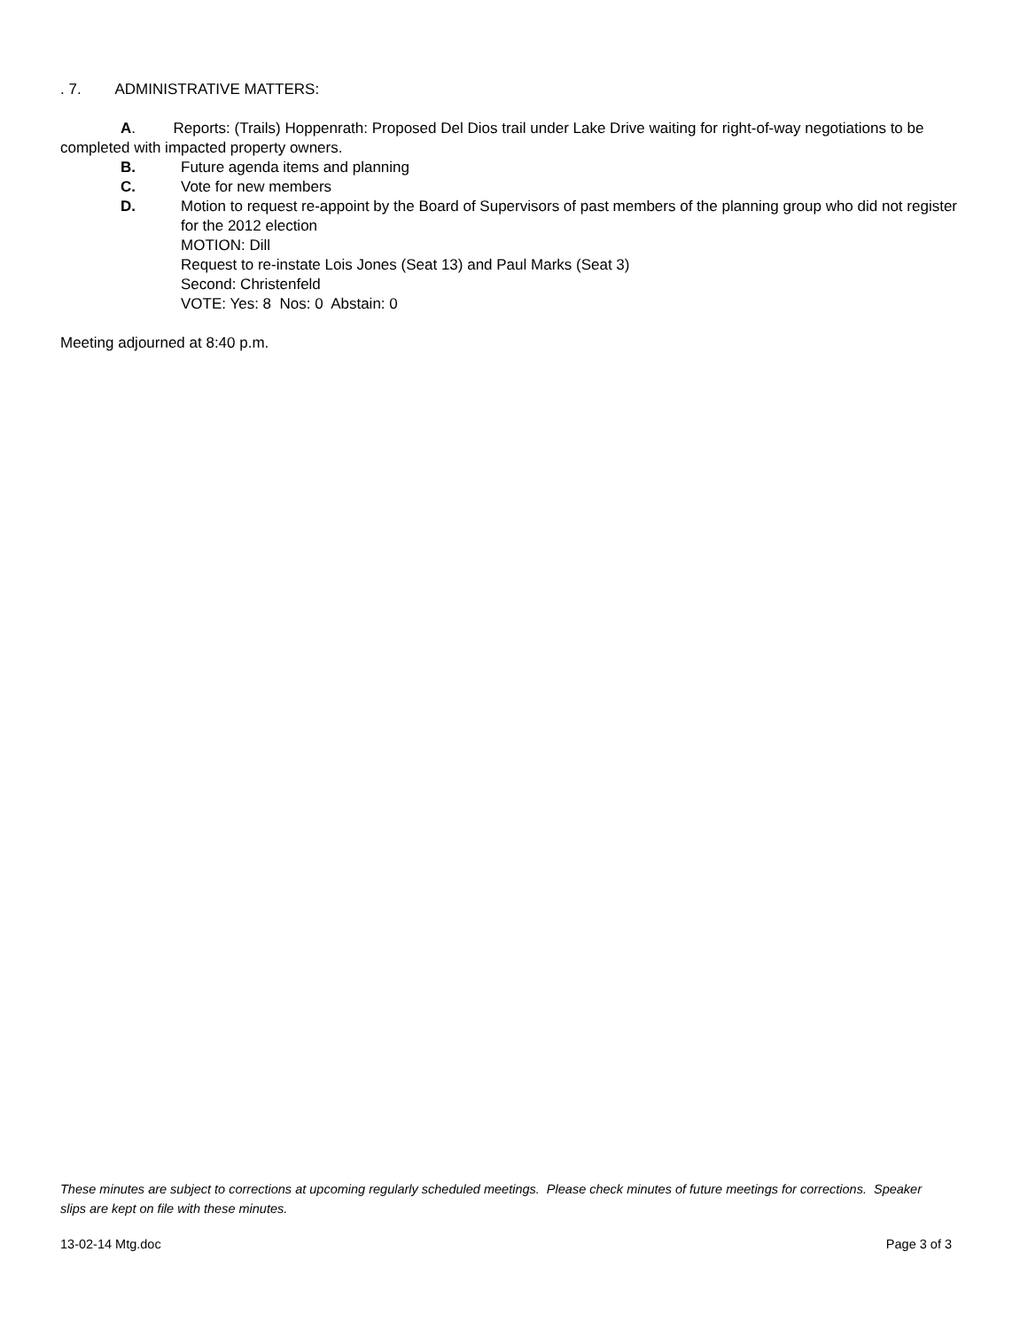. 7. ADMINISTRATIVE MATTERS:
A. Reports: (Trails) Hoppenrath: Proposed Del Dios trail under Lake Drive waiting for right-of-way negotiations to be completed with impacted property owners.
B. Future agenda items and planning
C. Vote for new members
D. Motion to request re-appoint by the Board of Supervisors of past members of the planning group who did not register for the 2012 election
MOTION: Dill
Request to re-instate Lois Jones (Seat 13) and Paul Marks (Seat 3)
Second: Christenfeld
VOTE: Yes: 8 Nos: 0 Abstain: 0
Meeting adjourned at 8:40 p.m.
These minutes are subject to corrections at upcoming regularly scheduled meetings. Please check minutes of future meetings for corrections. Speaker slips are kept on file with these minutes.
13-02-14 Mtg.doc Page 3 of 3